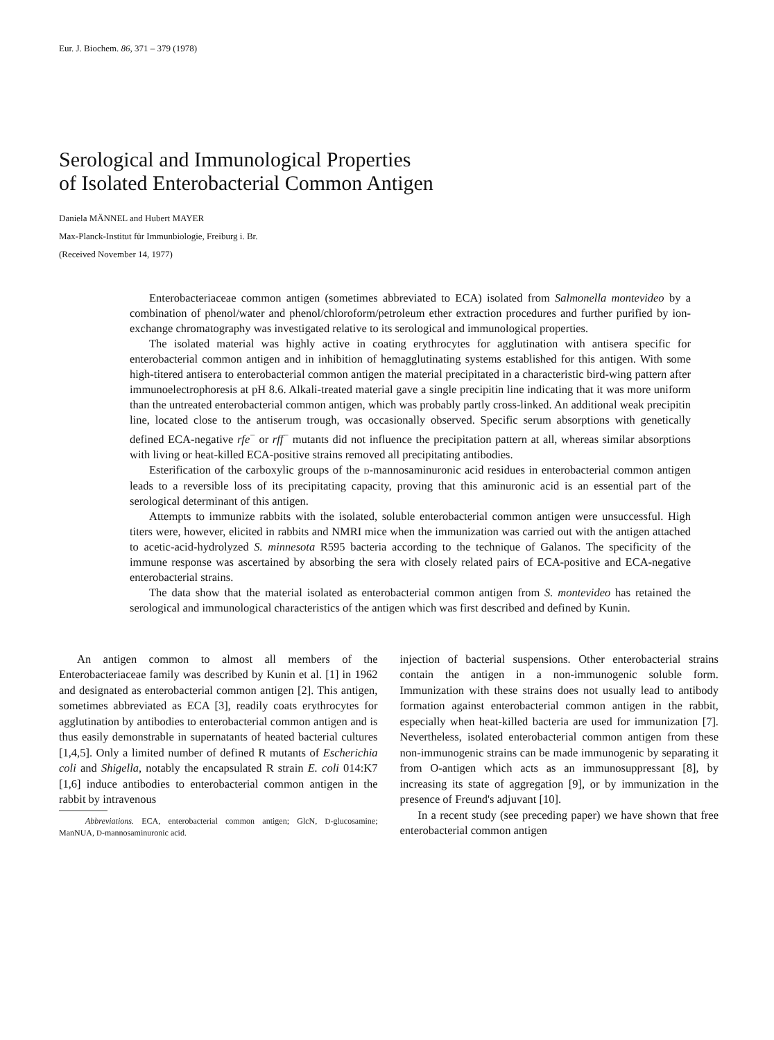Eur. J. Biochem. 86, 371 – 379 (1978)
Serological and Immunological Properties
of Isolated Enterobacterial Common Antigen
Daniela MÄNNEL and Hubert MAYER
Max-Planck-Institut für Immunbiologie, Freiburg i. Br.
(Received November 14, 1977)
Enterobacteriaceae common antigen (sometimes abbreviated to ECA) isolated from Salmonella montevideo by a combination of phenol/water and phenol/chloroform/petroleum ether extraction procedures and further purified by ion-exchange chromatography was investigated relative to its serological and immunological properties.
The isolated material was highly active in coating erythrocytes for agglutination with antisera specific for enterobacterial common antigen and in inhibition of hemagglutinating systems established for this antigen. With some high-titered antisera to enterobacterial common antigen the material precipitated in a characteristic bird-wing pattern after immunoelectrophoresis at pH 8.6. Alkali-treated material gave a single precipitin line indicating that it was more uniform than the untreated enterobacterial common antigen, which was probably partly cross-linked. An additional weak precipitin line, located close to the antiserum trough, was occasionally observed. Specific serum absorptions with genetically defined ECA-negative rfe<sup>−</sup> or rff<sup>−</sup> mutants did not influence the precipitation pattern at all, whereas similar absorptions with living or heat-killed ECA-positive strains removed all precipitating antibodies.
Esterification of the carboxylic groups of the D-mannosaminuronic acid residues in enterobacterial common antigen leads to a reversible loss of its precipitating capacity, proving that this aminuronic acid is an essential part of the serological determinant of this antigen.
Attempts to immunize rabbits with the isolated, soluble enterobacterial common antigen were unsuccessful. High titers were, however, elicited in rabbits and NMRI mice when the immunization was carried out with the antigen attached to acetic-acid-hydrolyzed S. minnesota R595 bacteria according to the technique of Galanos. The specificity of the immune response was ascertained by absorbing the sera with closely related pairs of ECA-positive and ECA-negative enterobacterial strains.
The data show that the material isolated as enterobacterial common antigen from S. montevideo has retained the serological and immunological characteristics of the antigen which was first described and defined by Kunin.
An antigen common to almost all members of the Enterobacteriaceae family was described by Kunin et al. [1] in 1962 and designated as enterobacterial common antigen [2]. This antigen, sometimes abbreviated as ECA [3], readily coats erythrocytes for agglutination by antibodies to enterobacterial common antigen and is thus easily demonstrable in supernatants of heated bacterial cultures [1,4,5]. Only a limited number of defined R mutants of Escherichia coli and Shigella, notably the encapsulated R strain E. coli 014:K7 [1,6] induce antibodies to enterobacterial common antigen in the rabbit by intravenous
Abbreviations. ECA, enterobacterial common antigen; GlcN, D-glucosamine; ManNUA, D-mannosaminuronic acid.
injection of bacterial suspensions. Other enterobacterial strains contain the antigen in a non-immunogenic soluble form. Immunization with these strains does not usually lead to antibody formation against enterobacterial common antigen in the rabbit, especially when heat-killed bacteria are used for immunization [7]. Nevertheless, isolated enterobacterial common antigen from these non-immunogenic strains can be made immunogenic by separating it from O-antigen which acts as an immunosuppressant [8], by increasing its state of aggregation [9], or by immunization in the presence of Freund's adjuvant [10].
In a recent study (see preceding paper) we have shown that free enterobacterial common antigen